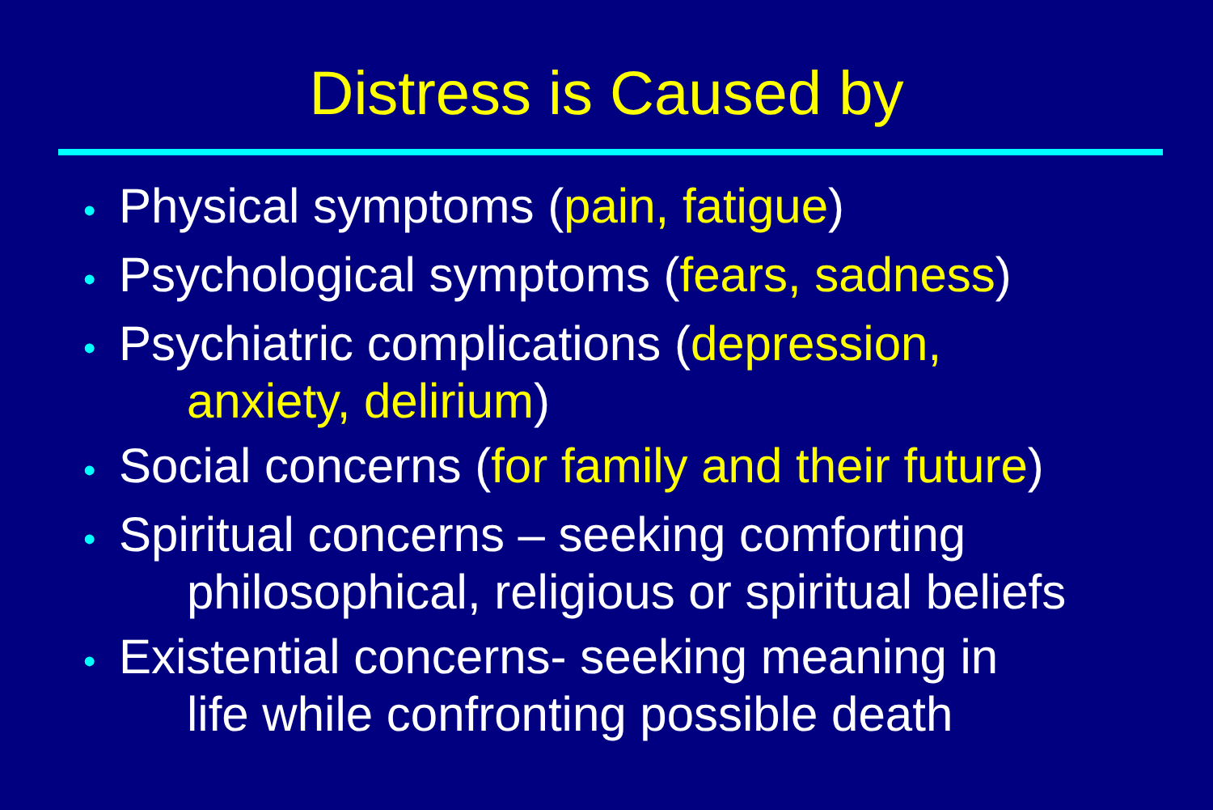Distress is Caused by
• Physical symptoms (pain, fatigue)
• Psychological symptoms (fears, sadness)
• Psychiatric complications (depression,
anxiety, delirium)
• Social concerns (for family and their future)
• Spiritual concerns – seeking comforting
philosophical, religious or spiritual beliefs
• Existential concerns- seeking meaning in
life while confronting possible death